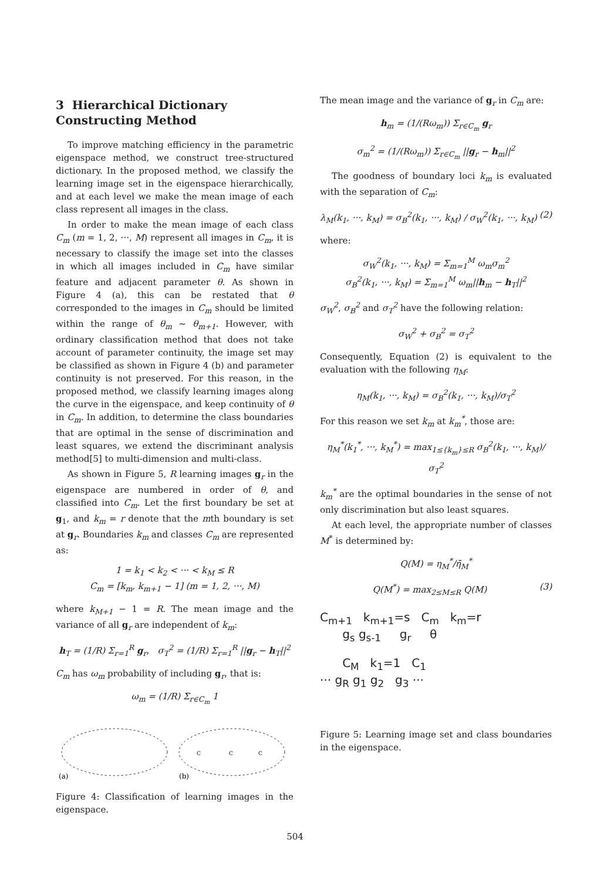3 Hierarchical Dictionary Constructing Method
To improve matching efficiency in the parametric eigenspace method, we construct tree-structured dictionary. In the proposed method, we classify the learning image set in the eigenspace hierarchically, and at each level we make the mean image of each class represent all images in the class.
In order to make the mean image of each class C<sub>m</sub> (m = 1, 2, ···, M) represent all images in C<sub>m</sub>, it is necessary to classify the image set into the classes in which all images included in C<sub>m</sub> have similar feature and adjacent parameter θ. As shown in Figure 4 (a), this can be restated that θ corresponded to the images in C<sub>m</sub> should be limited within the range of θ<sub>m</sub> ∼ θ<sub>m+1</sub>. However, with ordinary classification method that does not take account of parameter continuity, the image set may be classified as shown in Figure 4 (b) and parameter continuity is not preserved. For this reason, in the proposed method, we classify learning images along the curve in the eigenspace, and keep continuity of θ in C<sub>m</sub>. In addition, to determine the class boundaries that are optimal in the sense of discrimination and least squares, we extend the discriminant analysis method[5] to multi-dimension and multi-class.
As shown in Figure 5, R learning images g<sub>r</sub> in the eigenspace are numbered in order of θ, and classified into C<sub>m</sub>. Let the first boundary be set at g<sub>1</sub>, and k<sub>m</sub> = r denote that the mth boundary is set at g<sub>r</sub>. Boundaries k<sub>m</sub> and classes C<sub>m</sub> are represented as:
1 = k<sub>1</sub> < k<sub>2</sub> < ··· < k<sub>M</sub> ≤ R
C<sub>m</sub> = [k<sub>m</sub>, k<sub>m+1</sub> − 1] (m = 1, 2, ···, M)
where k<sub>M+1</sub> − 1 = R. The mean image and the variance of all g<sub>r</sub> are independent of k<sub>m</sub>:
h<sub>T</sub> = (1/R) Σ<sub>r=1</sub><sup>R</sup> g<sub>r</sub>, σ<sub>T</sub><sup>2</sup> = (1/R) Σ<sub>r=1</sub><sup>R</sup> ||g<sub>r</sub> − h<sub>T</sub>||<sup>2</sup>
C<sub>m</sub> has ω<sub>m</sub> probability of including g<sub>r</sub>, that is:
ω<sub>m</sub> = (1/R) Σ<sub>r∈C<sub>m</sub></sub> 1
(a)
(b)
C
C
C
Figure 4: Classification of learning images in the eigenspace.
The mean image and the variance of g<sub>r</sub> in C<sub>m</sub> are:
h<sub>m</sub> = (1/(Rω<sub>m</sub>)) Σ<sub>r∈C<sub>m</sub></sub> g<sub>r</sub>
σ<sub>m</sub><sup>2</sup> = (1/(Rω<sub>m</sub>)) Σ<sub>r∈C<sub>m</sub></sub> ||g<sub>r</sub> − h<sub>m</sub>||<sup>2</sup>
The goodness of boundary loci k<sub>m</sub> is evaluated with the separation of C<sub>m</sub>:
λ<sub>M</sub>(k<sub>1</sub>, ···, k<sub>M</sub>) = σ<sub>B</sub><sup>2</sup>(k<sub>1</sub>, ···, k<sub>M</sub>) / σ<sub>W</sub><sup>2</sup>(k<sub>1</sub>, ···, k<sub>M</sub>) (2)
where:
σ<sub>W</sub><sup>2</sup>(k<sub>1</sub>, ···, k<sub>M</sub>) = Σ<sub>m=1</sub><sup>M</sup> ω<sub>m</sub>σ<sub>m</sub><sup>2</sup>
σ<sub>B</sub><sup>2</sup>(k<sub>1</sub>, ···, k<sub>M</sub>) = Σ<sub>m=1</sub><sup>M</sup> ω<sub>m</sub>||h<sub>m</sub> − h<sub>T</sub>||<sup>2</sup>
σ<sub>W</sub><sup>2</sup>, σ<sub>B</sub><sup>2</sup> and σ<sub>T</sub><sup>2</sup> have the following relation:
σ<sub>W</sub><sup>2</sup> + σ<sub>B</sub><sup>2</sup> = σ<sub>T</sub><sup>2</sup>
Consequently, Equation (2) is equivalent to the evaluation with the following η<sub>M</sub>:
η<sub>M</sub>(k<sub>1</sub>, ···, k<sub>M</sub>) = σ<sub>B</sub><sup>2</sup>(k<sub>1</sub>, ···, k<sub>M</sub>)/σ<sub>T</sub><sup>2</sup>
For this reason we set k<sub>m</sub> at k<sub>m</sub><sup>*</sup>, those are:
η<sub>M</sub><sup>*</sup>(k<sub>1</sub><sup>*</sup>, ···, k<sub>M</sub><sup>*</sup>) = max<sub>1≤{k<sub>m</sub>}≤R</sub> σ<sub>B</sub><sup>2</sup>(k<sub>1</sub>, ···, k<sub>M</sub>)/σ<sub>T</sub><sup>2</sup>
k<sub>m</sub><sup>*</sup> are the optimal boundaries in the sense of not only discrimination but also least squares.
At each level, the appropriate number of classes M<sup>*</sup> is determined by:
Q(M) = η<sub>M</sub><sup>*</sup>/η̄<sub>M</sub><sup>*</sup>
Q(M<sup>*</sup>) = max<sub>2≤M≤R</sub> Q(M) (3)
C<sub>m+1</sub> k<sub>m+1</sub>=s C<sub>m</sub> k<sub>m</sub>=r
g<sub>s</sub> g<sub>s-1</sub> g<sub>r</sub> θ
C<sub>M</sub> k<sub>1</sub>=1 C<sub>1</sub>
··· g<sub>R</sub> g<sub>1</sub> g<sub>2</sub> g<sub>3</sub> ···
Figure 5: Learning image set and class boundaries in the eigenspace.
504